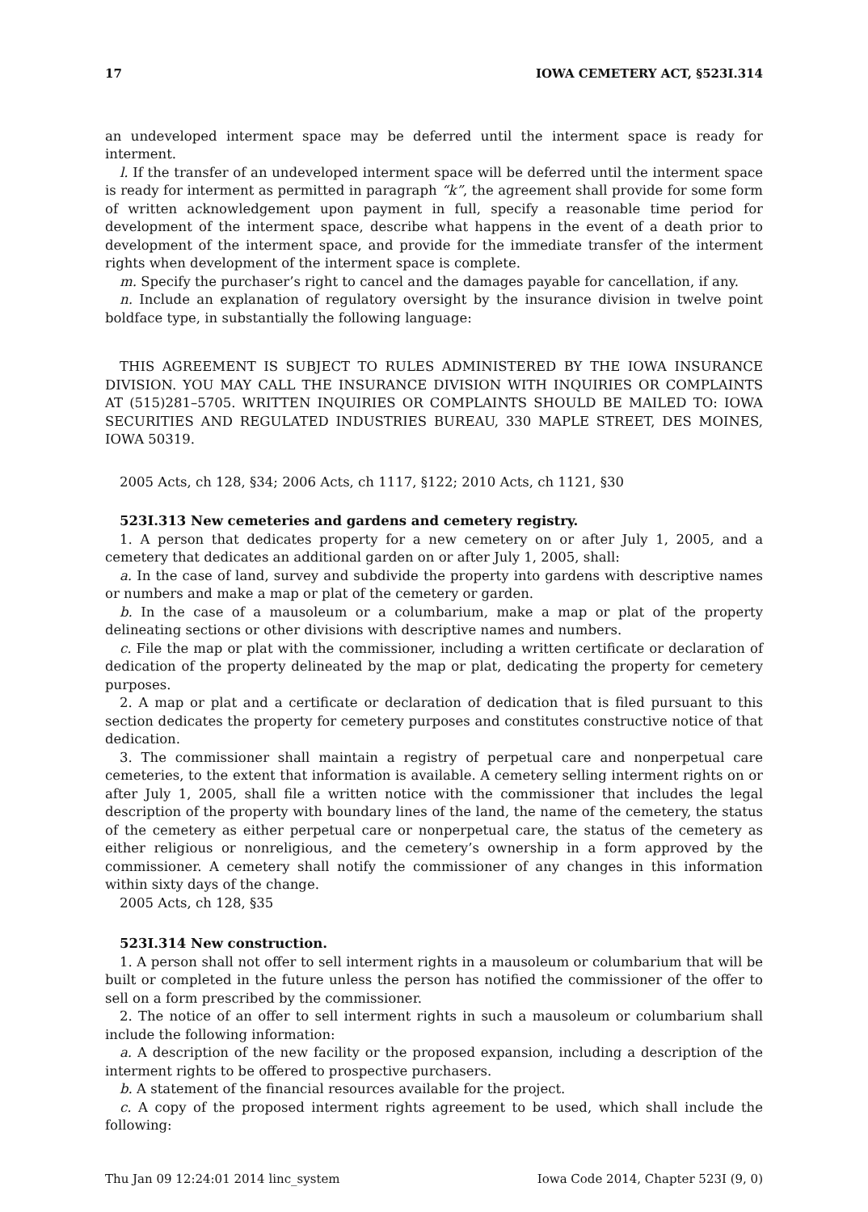17 IOWA CEMETERY ACT, §523I.314
an undeveloped interment space may be deferred until the interment space is ready for interment.
l. If the transfer of an undeveloped interment space will be deferred until the interment space is ready for interment as permitted in paragraph “k”, the agreement shall provide for some form of written acknowledgement upon payment in full, specify a reasonable time period for development of the interment space, describe what happens in the event of a death prior to development of the interment space, and provide for the immediate transfer of the interment rights when development of the interment space is complete.
m. Specify the purchaser’s right to cancel and the damages payable for cancellation, if any.
n. Include an explanation of regulatory oversight by the insurance division in twelve point boldface type, in substantially the following language:
THIS AGREEMENT IS SUBJECT TO RULES ADMINISTERED BY THE IOWA INSURANCE DIVISION. YOU MAY CALL THE INSURANCE DIVISION WITH INQUIRIES OR COMPLAINTS AT (515)281–5705. WRITTEN INQUIRIES OR COMPLAINTS SHOULD BE MAILED TO: IOWA SECURITIES AND REGULATED INDUSTRIES BUREAU, 330 MAPLE STREET, DES MOINES, IOWA 50319.
2005 Acts, ch 128, §34; 2006 Acts, ch 1117, §122; 2010 Acts, ch 1121, §30
523I.313 New cemeteries and gardens and cemetery registry.
1. A person that dedicates property for a new cemetery on or after July 1, 2005, and a cemetery that dedicates an additional garden on or after July 1, 2005, shall:
a. In the case of land, survey and subdivide the property into gardens with descriptive names or numbers and make a map or plat of the cemetery or garden.
b. In the case of a mausoleum or a columbarium, make a map or plat of the property delineating sections or other divisions with descriptive names and numbers.
c. File the map or plat with the commissioner, including a written certificate or declaration of dedication of the property delineated by the map or plat, dedicating the property for cemetery purposes.
2. A map or plat and a certificate or declaration of dedication that is filed pursuant to this section dedicates the property for cemetery purposes and constitutes constructive notice of that dedication.
3. The commissioner shall maintain a registry of perpetual care and nonperpetual care cemeteries, to the extent that information is available. A cemetery selling interment rights on or after July 1, 2005, shall file a written notice with the commissioner that includes the legal description of the property with boundary lines of the land, the name of the cemetery, the status of the cemetery as either perpetual care or nonperpetual care, the status of the cemetery as either religious or nonreligious, and the cemetery’s ownership in a form approved by the commissioner. A cemetery shall notify the commissioner of any changes in this information within sixty days of the change.
2005 Acts, ch 128, §35
523I.314 New construction.
1. A person shall not offer to sell interment rights in a mausoleum or columbarium that will be built or completed in the future unless the person has notified the commissioner of the offer to sell on a form prescribed by the commissioner.
2. The notice of an offer to sell interment rights in such a mausoleum or columbarium shall include the following information:
a. A description of the new facility or the proposed expansion, including a description of the interment rights to be offered to prospective purchasers.
b. A statement of the financial resources available for the project.
c. A copy of the proposed interment rights agreement to be used, which shall include the following:
Thu Jan 09 12:24:01 2014 linc_system Iowa Code 2014, Chapter 523I (9, 0)